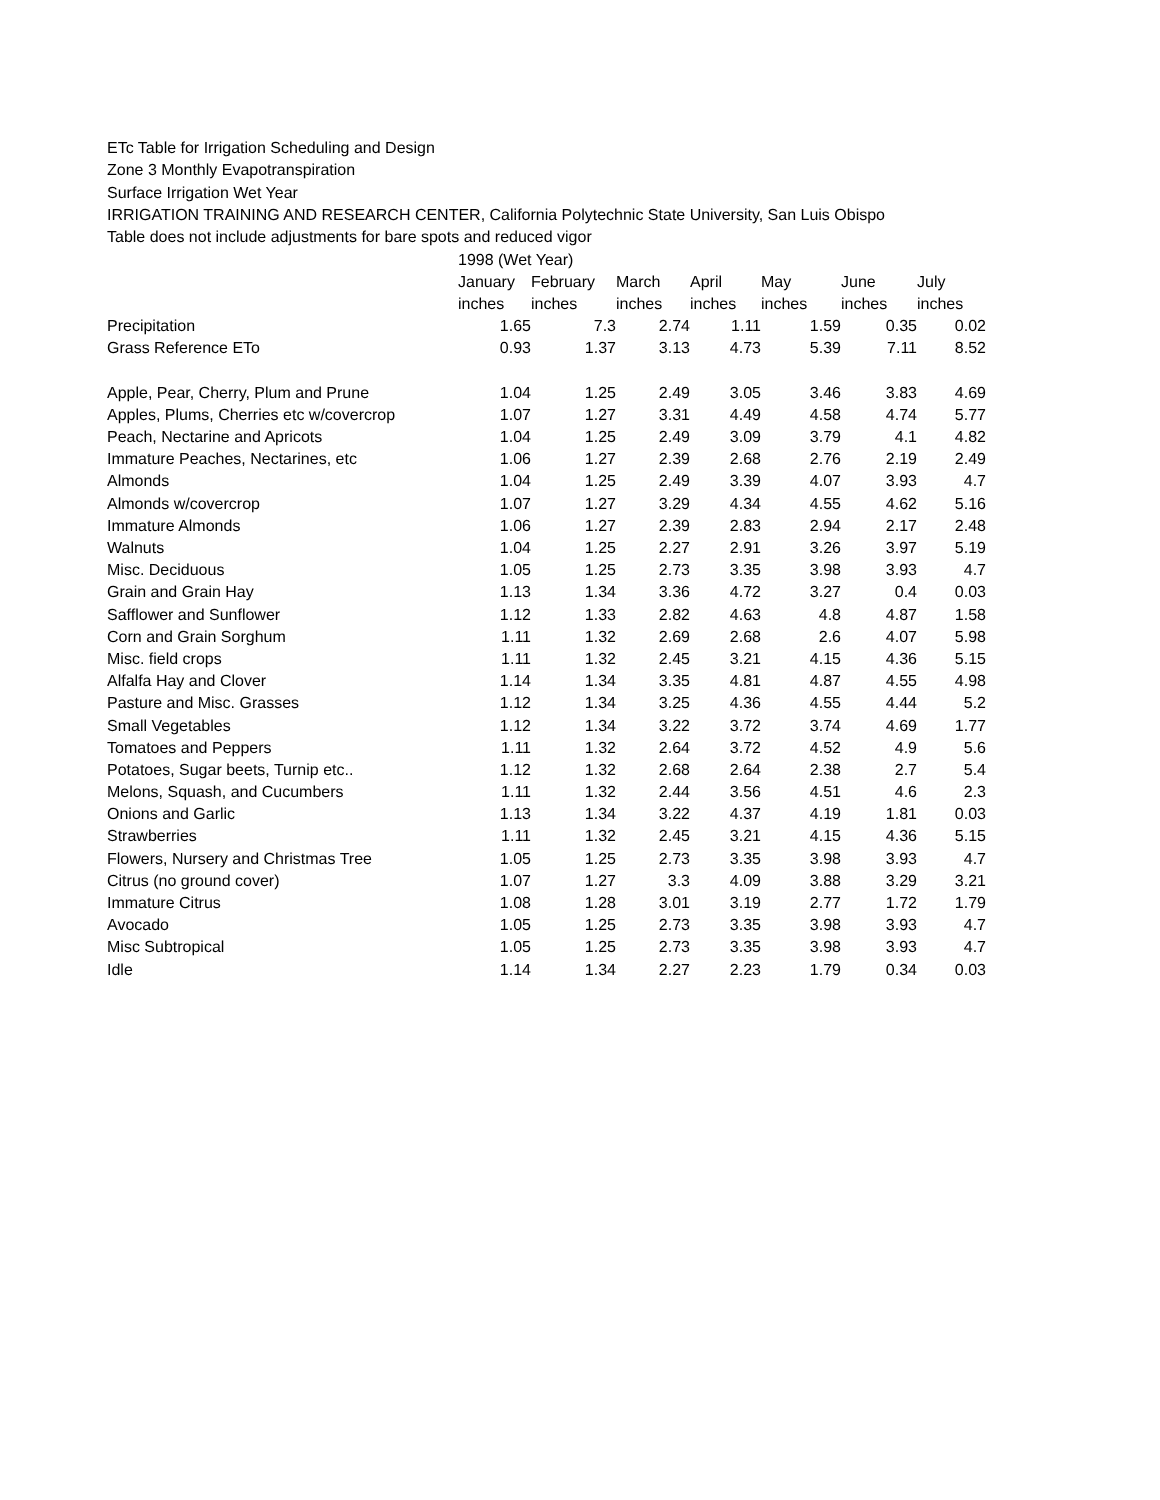ETc Table for Irrigation Scheduling and Design
Zone 3 Monthly Evapotranspiration
Surface Irrigation Wet Year
IRRIGATION TRAINING AND RESEARCH CENTER, California Polytechnic State University, San Luis Obispo
Table does not include adjustments for bare spots and reduced vigor
| | 1998 (Wet Year) | | | | | | |
| --- | --- | --- | --- | --- | --- | --- | --- |
| | January | February | March | April | May | June | July |
| | inches | inches | inches | inches | inches | inches | inches |
| Precipitation | 1.65 | 7.3 | 2.74 | 1.11 | 1.59 | 0.35 | 0.02 |
| Grass Reference ETo | 0.93 | 1.37 | 3.13 | 4.73 | 5.39 | 7.11 | 8.52 |
| Apple, Pear, Cherry, Plum and Prune | 1.04 | 1.25 | 2.49 | 3.05 | 3.46 | 3.83 | 4.69 |
| Apples, Plums, Cherries etc w/covercrop | 1.07 | 1.27 | 3.31 | 4.49 | 4.58 | 4.74 | 5.77 |
| Peach, Nectarine and Apricots | 1.04 | 1.25 | 2.49 | 3.09 | 3.79 | 4.1 | 4.82 |
| Immature Peaches, Nectarines, etc | 1.06 | 1.27 | 2.39 | 2.68 | 2.76 | 2.19 | 2.49 |
| Almonds | 1.04 | 1.25 | 2.49 | 3.39 | 4.07 | 3.93 | 4.7 |
| Almonds w/covercrop | 1.07 | 1.27 | 3.29 | 4.34 | 4.55 | 4.62 | 5.16 |
| Immature Almonds | 1.06 | 1.27 | 2.39 | 2.83 | 2.94 | 2.17 | 2.48 |
| Walnuts | 1.04 | 1.25 | 2.27 | 2.91 | 3.26 | 3.97 | 5.19 |
| Misc. Deciduous | 1.05 | 1.25 | 2.73 | 3.35 | 3.98 | 3.93 | 4.7 |
| Grain and Grain Hay | 1.13 | 1.34 | 3.36 | 4.72 | 3.27 | 0.4 | 0.03 |
| Safflower and Sunflower | 1.12 | 1.33 | 2.82 | 4.63 | 4.8 | 4.87 | 1.58 |
| Corn and Grain Sorghum | 1.11 | 1.32 | 2.69 | 2.68 | 2.6 | 4.07 | 5.98 |
| Misc. field crops | 1.11 | 1.32 | 2.45 | 3.21 | 4.15 | 4.36 | 5.15 |
| Alfalfa Hay and Clover | 1.14 | 1.34 | 3.35 | 4.81 | 4.87 | 4.55 | 4.98 |
| Pasture and Misc. Grasses | 1.12 | 1.34 | 3.25 | 4.36 | 4.55 | 4.44 | 5.2 |
| Small Vegetables | 1.12 | 1.34 | 3.22 | 3.72 | 3.74 | 4.69 | 1.77 |
| Tomatoes and Peppers | 1.11 | 1.32 | 2.64 | 3.72 | 4.52 | 4.9 | 5.6 |
| Potatoes, Sugar beets, Turnip etc.. | 1.12 | 1.32 | 2.68 | 2.64 | 2.38 | 2.7 | 5.4 |
| Melons, Squash, and Cucumbers | 1.11 | 1.32 | 2.44 | 3.56 | 4.51 | 4.6 | 2.3 |
| Onions and Garlic | 1.13 | 1.34 | 3.22 | 4.37 | 4.19 | 1.81 | 0.03 |
| Strawberries | 1.11 | 1.32 | 2.45 | 3.21 | 4.15 | 4.36 | 5.15 |
| Flowers, Nursery and Christmas Tree | 1.05 | 1.25 | 2.73 | 3.35 | 3.98 | 3.93 | 4.7 |
| Citrus (no ground cover) | 1.07 | 1.27 | 3.3 | 4.09 | 3.88 | 3.29 | 3.21 |
| Immature Citrus | 1.08 | 1.28 | 3.01 | 3.19 | 2.77 | 1.72 | 1.79 |
| Avocado | 1.05 | 1.25 | 2.73 | 3.35 | 3.98 | 3.93 | 4.7 |
| Misc Subtropical | 1.05 | 1.25 | 2.73 | 3.35 | 3.98 | 3.93 | 4.7 |
| Idle | 1.14 | 1.34 | 2.27 | 2.23 | 1.79 | 0.34 | 0.03 |